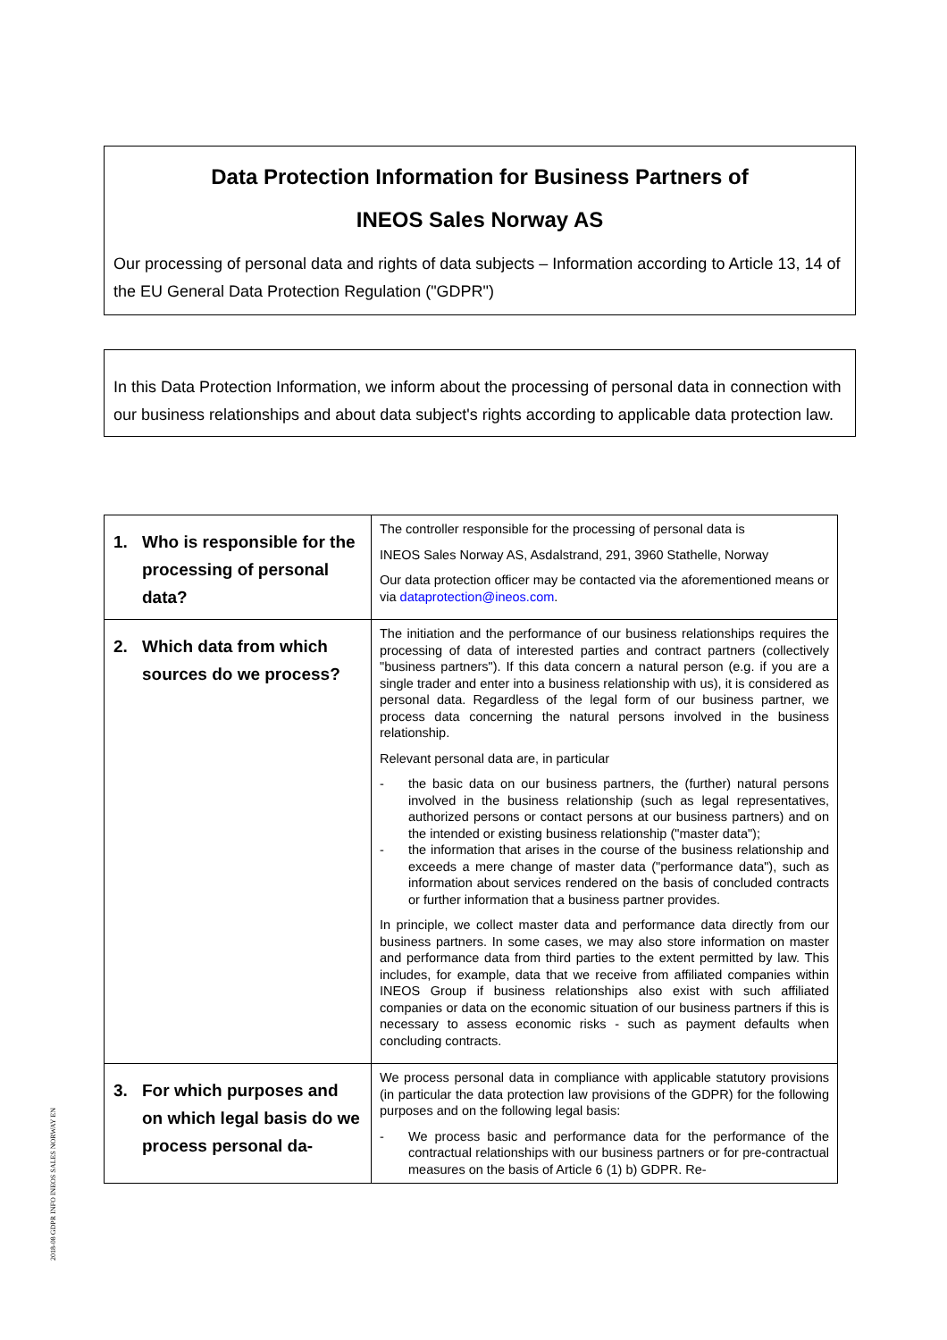Data Protection Information for Business Partners of
INEOS Sales Norway AS
Our processing of personal data and rights of data subjects – Information according to Article 13, 14 of the EU General Data Protection Regulation ("GDPR")
In this Data Protection Information, we inform about the processing of personal data in connection with our business relationships and about data subject's rights according to applicable data protection law.
| 1. Who is responsible for the processing of personal data? | The controller responsible for the processing of personal data is INEOS Sales Norway AS, Asdalstrand, 291, 3960 Stathelle, Norway Our data protection officer may be contacted via the aforementioned means or via dataprotection@ineos.com . |
| 2. Which data from which sources do we process? | The initiation and the performance of our business relationships requires the processing of data of interested parties and contract partners (collectively "business partners"). If this data concern a natural person (e.g. if you are a single trader and enter into a business relationship with us), it is considered as personal data. Regardless of the legal form of our business partner, we process data concerning the natural persons involved in the business relationship. Relevant personal data are, in particular - the basic data on our business partners, the (further) natural persons involved in the business relationship (such as legal representatives, authorized persons or contact persons at our business partners) and on the intended or existing business relationship ("master data"); - the information that arises in the course of the business relationship and exceeds a mere change of master data ("performance data"), such as information about services rendered on the basis of concluded contracts or further information that a business partner provides. In principle, we collect master data and performance data directly from our business partners. In some cases, we may also store information on master and performance data from third parties to the extent permitted by law. This includes, for example, data that we receive from affiliated companies within INEOS Group if business relationships also exist with such affiliated companies or data on the economic situation of our business partners if this is necessary to assess economic risks - such as payment defaults when concluding contracts. |
| 3. For which purposes and on which legal basis do we process personal da- | We process personal data in compliance with applicable statutory provisions (in particular the data protection law provisions of the GDPR) for the following purposes and on the following legal basis: - We process basic and performance data for the performance of the contractual relationships with our business partners or for pre-contractual measures on the basis of Article 6 (1) b) GDPR. Re- |
2018-08 GDPR INFO INEOS SALES NORWAY EN